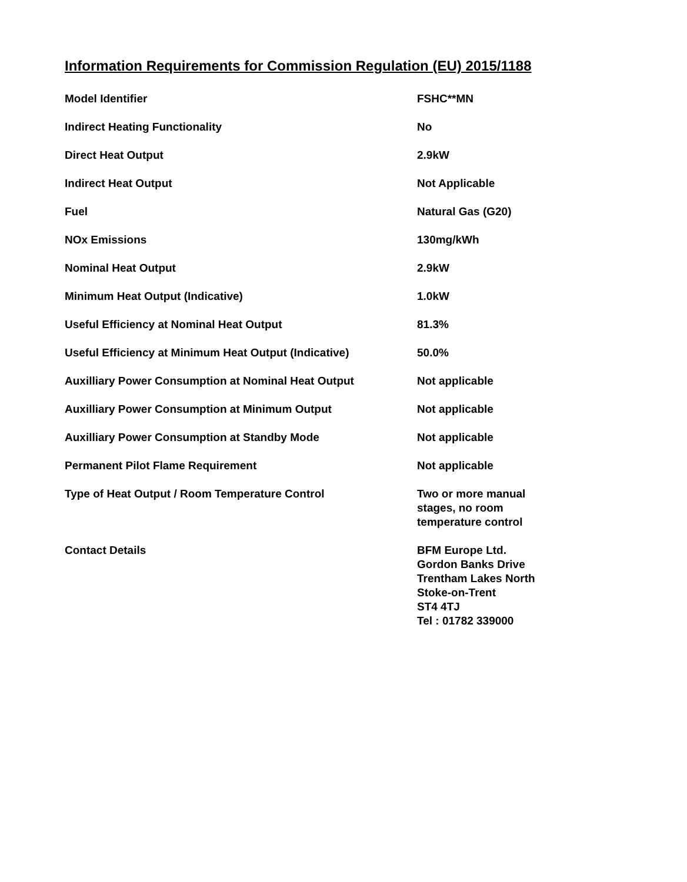Information Requirements for Commission Regulation (EU) 2015/1188
| Model Identifier | FSHC**MN |
| Indirect Heating Functionality | No |
| Direct Heat Output | 2.9kW |
| Indirect Heat Output | Not Applicable |
| Fuel | Natural Gas (G20) |
| NOx Emissions | 130mg/kWh |
| Nominal Heat Output | 2.9kW |
| Minimum Heat Output (Indicative) | 1.0kW |
| Useful Efficiency at Nominal Heat Output | 81.3% |
| Useful Efficiency at Minimum Heat Output (Indicative) | 50.0% |
| Auxilliary Power Consumption at Nominal Heat Output | Not applicable |
| Auxilliary Power Consumption at Minimum Output | Not applicable |
| Auxilliary Power Consumption at Standby Mode | Not applicable |
| Permanent Pilot Flame Requirement | Not applicable |
| Type of Heat Output / Room Temperature Control | Two or more manual stages, no room temperature control |
| Contact Details | BFM Europe Ltd. Gordon Banks Drive Trentham Lakes North Stoke-on-Trent ST4 4TJ Tel : 01782 339000 |